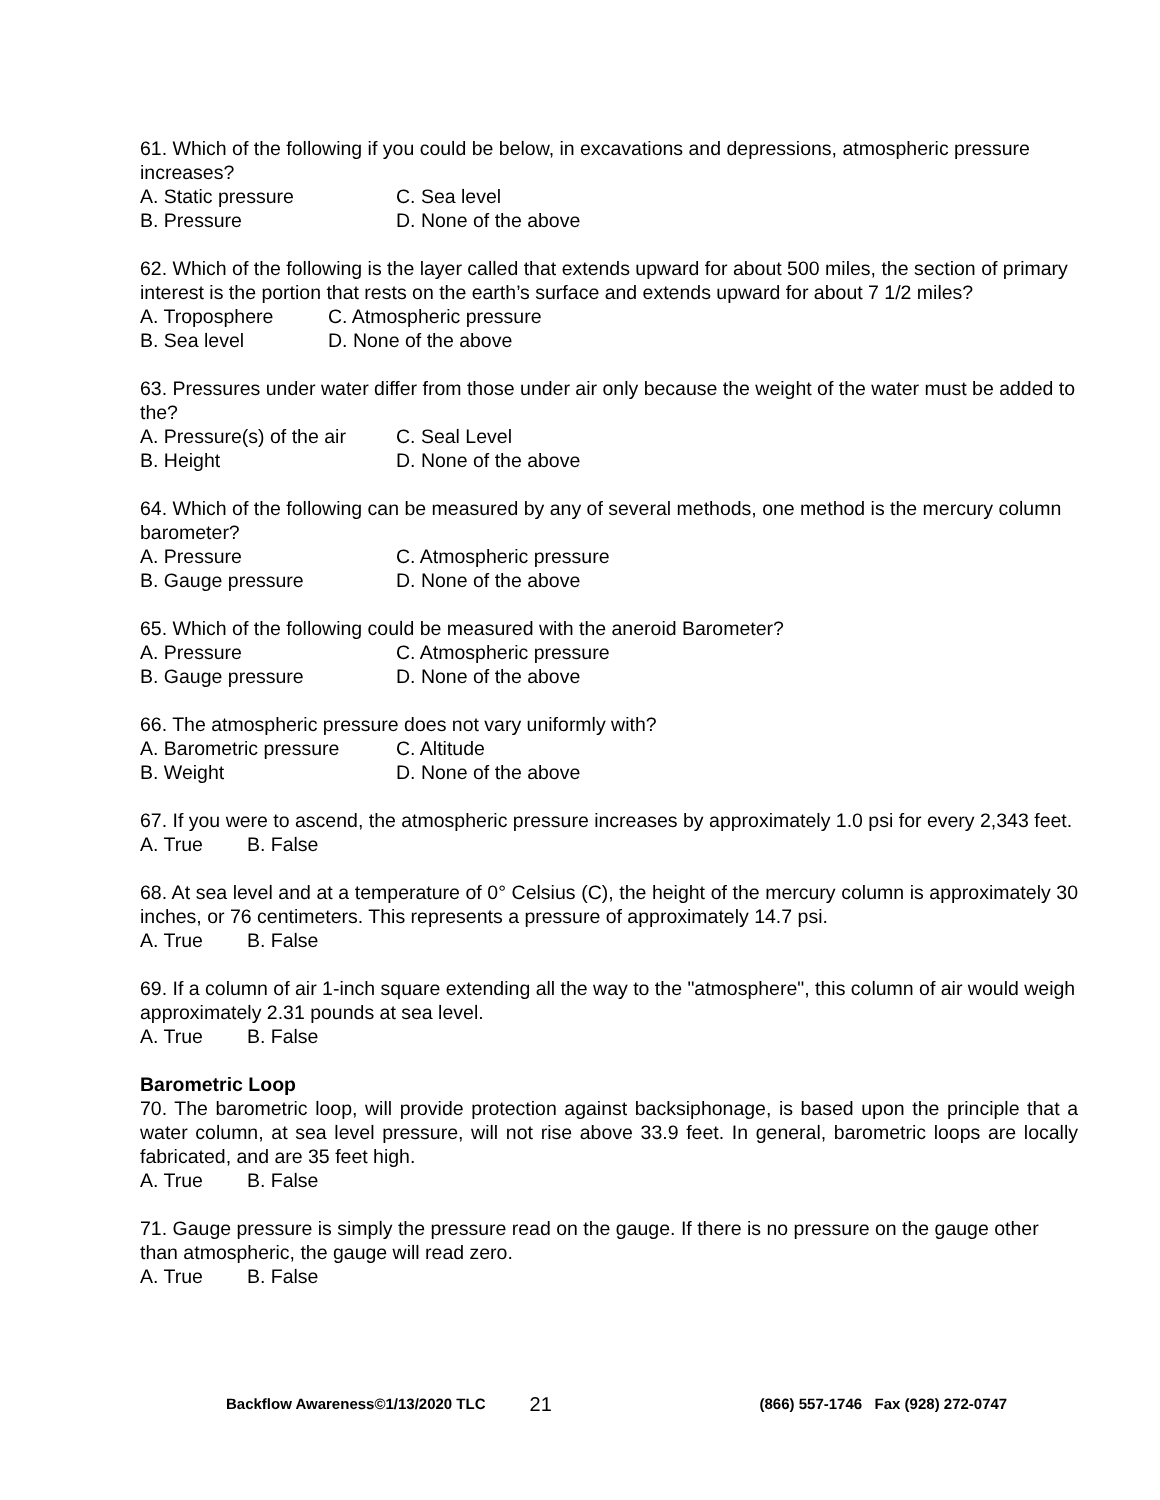61. Which of the following if you could be below, in excavations and depressions, atmospheric pressure increases?
A. Static pressure C. Sea level
B. Pressure D. None of the above
62. Which of the following is the layer called that extends upward for about 500 miles, the section of primary interest is the portion that rests on the earth’s surface and extends upward for about 7 1/2 miles?
A. Troposphere C. Atmospheric pressure
B. Sea level D. None of the above
63. Pressures under water differ from those under air only because the weight of the water must be added to the?
A. Pressure(s) of the air C. Seal Level
B. Height D. None of the above
64. Which of the following can be measured by any of several methods, one method is the mercury column barometer?
A. Pressure C. Atmospheric pressure
B. Gauge pressure D. None of the above
65. Which of the following could be measured with the aneroid Barometer?
A. Pressure C. Atmospheric pressure
B. Gauge pressure D. None of the above
66. The atmospheric pressure does not vary uniformly with?
A. Barometric pressure C. Altitude
B. Weight D. None of the above
67. If you were to ascend, the atmospheric pressure increases by approximately 1.0 psi for every 2,343 feet.
A. True B. False
68. At sea level and at a temperature of 0° Celsius (C), the height of the mercury column is approximately 30 inches, or 76 centimeters. This represents a pressure of approximately 14.7 psi.
A. True B. False
69. If a column of air 1-inch square extending all the way to the "atmosphere", this column of air would weigh approximately 2.31 pounds at sea level.
A. True B. False
Barometric Loop
70. The barometric loop, will provide protection against backsiphonage, is based upon the principle that a water column, at sea level pressure, will not rise above 33.9 feet. In general, barometric loops are locally fabricated, and are 35 feet high.
A. True B. False
71. Gauge pressure is simply the pressure read on the gauge. If there is no pressure on the gauge other than atmospheric, the gauge will read zero.
A. True B. False
Backflow Awareness©1/13/2020 TLC 21 (866) 557-1746 Fax (928) 272-0747